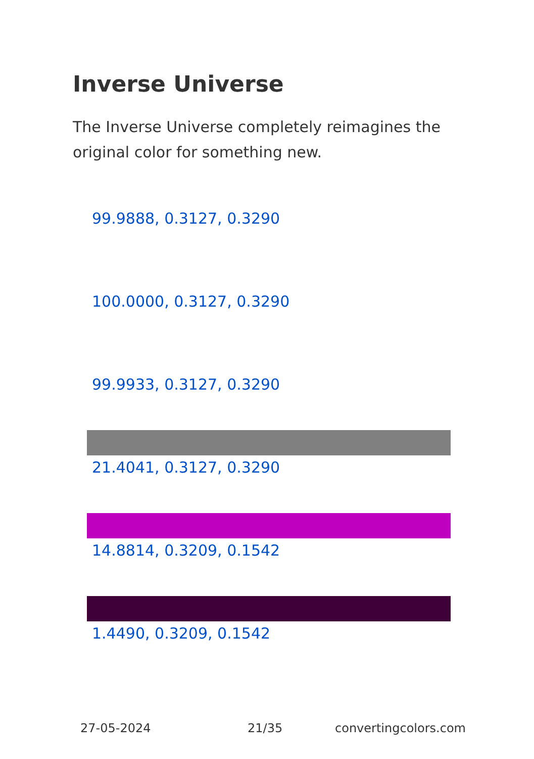Inverse Universe
The Inverse Universe completely reimagines the original color for something new.
99.9888, 0.3127, 0.3290
100.0000, 0.3127, 0.3290
99.9933, 0.3127, 0.3290
21.4041, 0.3127, 0.3290
14.8814, 0.3209, 0.1542
1.4490, 0.3209, 0.1542
27-05-2024 21/35 convertingcolors.com